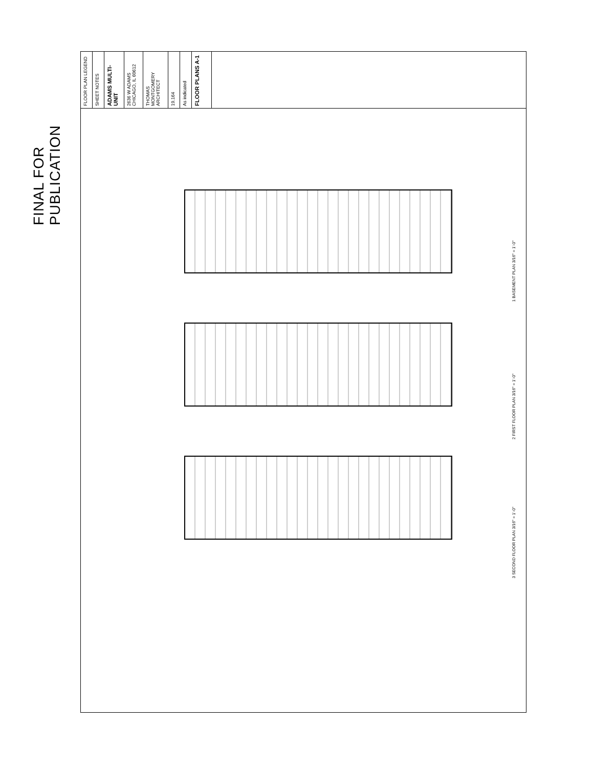FINAL FOR PUBLICATION
FLOOR PLAN LEGEND
SHEET NOTES
ADAMS MULTI-UNIT
2636 W ADAMS CHICAGO, IL 60612
THOMAS MONTGOMERY ARCHITECT
19.164
As indicated
FLOOR PLANS A-1
1 BASEMENT PLAN 3/16" = 1'-0"
2 FIRST FLOOR PLAN 3/16" = 1'-0"
3 SECOND FLOOR PLAN 3/16" = 1'-0"